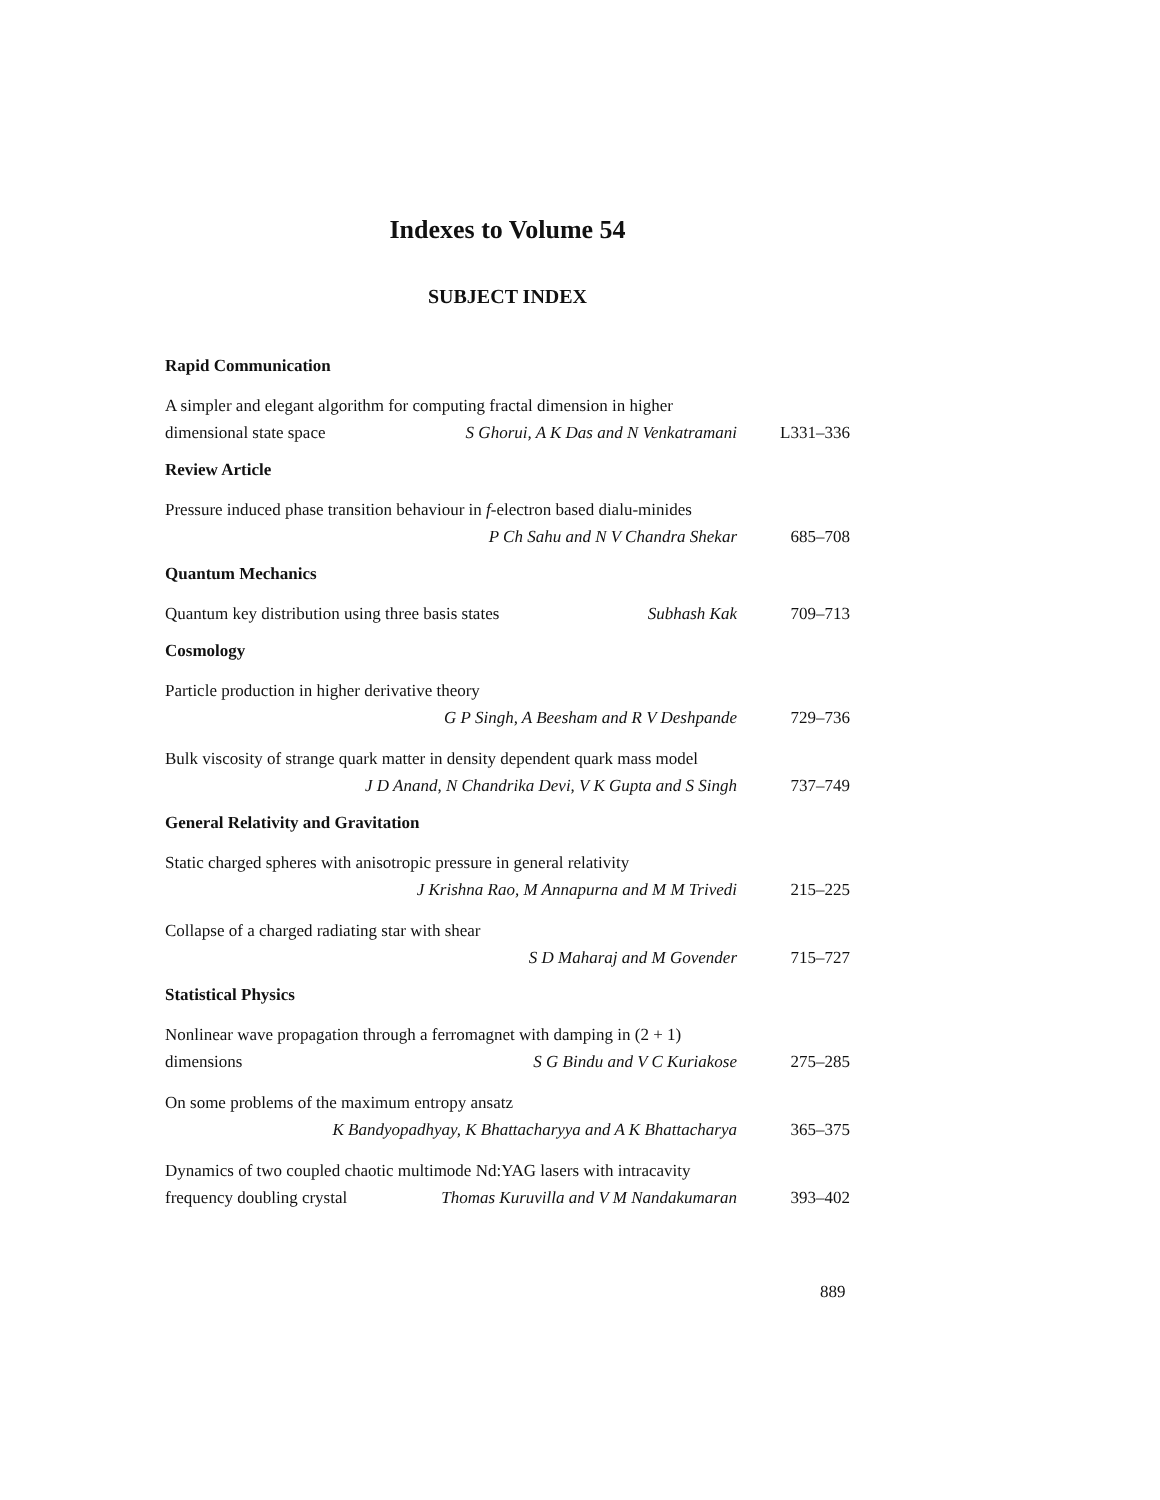Indexes to Volume 54
SUBJECT INDEX
Rapid Communication
A simpler and elegant algorithm for computing fractal dimension in higher dimensional state space S Ghorui, A K Das and N Venkatramani
L331–336
Review Article
Pressure induced phase transition behaviour in f-electron based dialu-minides P Ch Sahu and N V Chandra Shekar
685–708
Quantum Mechanics
Quantum key distribution using three basis states Subhash Kak
709–713
Cosmology
Particle production in higher derivative theory
G P Singh, A Beesham and R V Deshpande
729–736
Bulk viscosity of strange quark matter in density dependent quark mass model J D Anand, N Chandrika Devi, V K Gupta and S Singh
737–749
General Relativity and Gravitation
Static charged spheres with anisotropic pressure in general relativity
J Krishna Rao, M Annapurna and M M Trivedi
215–225
Collapse of a charged radiating star with shear
S D Maharaj and M Govender
715–727
Statistical Physics
Nonlinear wave propagation through a ferromagnet with damping in (2 + 1) dimensions S G Bindu and V C Kuriakose
275–285
On some problems of the maximum entropy ansatz
K Bandyopadhyay, K Bhattacharyya and A K Bhattacharya
365–375
Dynamics of two coupled chaotic multimode Nd:YAG lasers with intracavity frequency doubling crystal Thomas Kuruvilla and V M Nandakumaran
393–402
889